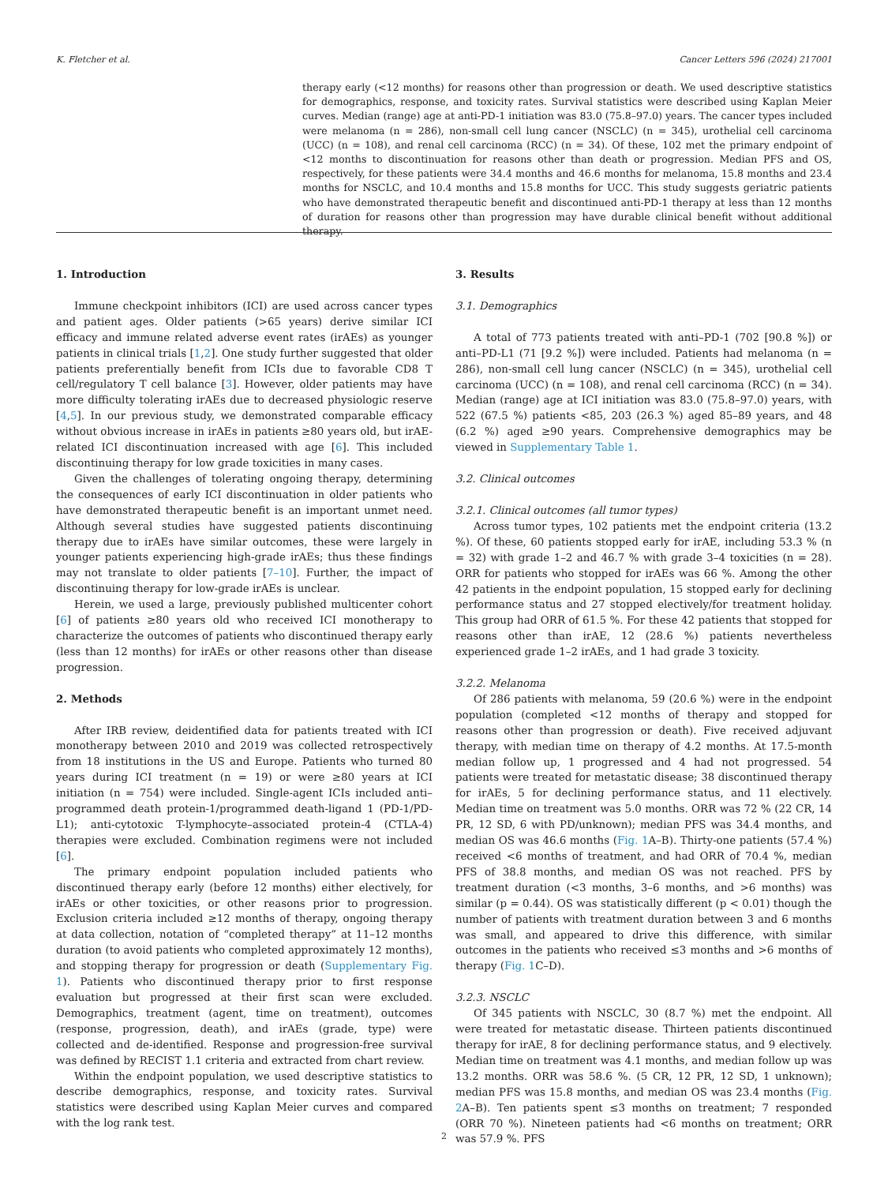K. Fletcher et al. Cancer Letters 596 (2024) 217001
therapy early (<12 months) for reasons other than progression or death. We used descriptive statistics for demographics, response, and toxicity rates. Survival statistics were described using Kaplan Meier curves. Median (range) age at anti-PD-1 initiation was 83.0 (75.8–97.0) years. The cancer types included were melanoma (n = 286), non-small cell lung cancer (NSCLC) (n = 345), urothelial cell carcinoma (UCC) (n = 108), and renal cell carcinoma (RCC) (n = 34). Of these, 102 met the primary endpoint of <12 months to discontinuation for reasons other than death or progression. Median PFS and OS, respectively, for these patients were 34.4 months and 46.6 months for melanoma, 15.8 months and 23.4 months for NSCLC, and 10.4 months and 15.8 months for UCC. This study suggests geriatric patients who have demonstrated therapeutic benefit and discontinued anti-PD-1 therapy at less than 12 months of duration for reasons other than progression may have durable clinical benefit without additional therapy.
1. Introduction
Immune checkpoint inhibitors (ICI) are used across cancer types and patient ages. Older patients (>65 years) derive similar ICI efficacy and immune related adverse event rates (irAEs) as younger patients in clinical trials [1,2]. One study further suggested that older patients preferentially benefit from ICIs due to favorable CD8 T cell/regulatory T cell balance [3]. However, older patients may have more difficulty tolerating irAEs due to decreased physiologic reserve [4,5]. In our previous study, we demonstrated comparable efficacy without obvious increase in irAEs in patients ≥80 years old, but irAE-related ICI discontinuation increased with age [6]. This included discontinuing therapy for low grade toxicities in many cases.
Given the challenges of tolerating ongoing therapy, determining the consequences of early ICI discontinuation in older patients who have demonstrated therapeutic benefit is an important unmet need. Although several studies have suggested patients discontinuing therapy due to irAEs have similar outcomes, these were largely in younger patients experiencing high-grade irAEs; thus these findings may not translate to older patients [7–10]. Further, the impact of discontinuing therapy for low-grade irAEs is unclear.
Herein, we used a large, previously published multicenter cohort [6] of patients ≥80 years old who received ICI monotherapy to characterize the outcomes of patients who discontinued therapy early (less than 12 months) for irAEs or other reasons other than disease progression.
2. Methods
After IRB review, deidentified data for patients treated with ICI monotherapy between 2010 and 2019 was collected retrospectively from 18 institutions in the US and Europe. Patients who turned 80 years during ICI treatment (n = 19) or were ≥80 years at ICI initiation (n = 754) were included. Single-agent ICIs included anti–programmed death protein-1/programmed death-ligand 1 (PD-1/PD-L1); anti-cytotoxic T-lymphocyte–associated protein-4 (CTLA-4) therapies were excluded. Combination regimens were not included [6].
The primary endpoint population included patients who discontinued therapy early (before 12 months) either electively, for irAEs or other toxicities, or other reasons prior to progression. Exclusion criteria included ≥12 months of therapy, ongoing therapy at data collection, notation of “completed therapy” at 11–12 months duration (to avoid patients who completed approximately 12 months), and stopping therapy for progression or death (Supplementary Fig. 1). Patients who discontinued therapy prior to first response evaluation but progressed at their first scan were excluded. Demographics, treatment (agent, time on treatment), outcomes (response, progression, death), and irAEs (grade, type) were collected and de-identified. Response and progression-free survival was defined by RECIST 1.1 criteria and extracted from chart review.
Within the endpoint population, we used descriptive statistics to describe demographics, response, and toxicity rates. Survival statistics were described using Kaplan Meier curves and compared with the log rank test.
3. Results
3.1. Demographics
A total of 773 patients treated with anti–PD-1 (702 [90.8 %]) or anti–PD-L1 (71 [9.2 %]) were included. Patients had melanoma (n = 286), non-small cell lung cancer (NSCLC) (n = 345), urothelial cell carcinoma (UCC) (n = 108), and renal cell carcinoma (RCC) (n = 34). Median (range) age at ICI initiation was 83.0 (75.8–97.0) years, with 522 (67.5 %) patients <85, 203 (26.3 %) aged 85–89 years, and 48 (6.2 %) aged ≥90 years. Comprehensive demographics may be viewed in Supplementary Table 1.
3.2. Clinical outcomes
3.2.1. Clinical outcomes (all tumor types)
Across tumor types, 102 patients met the endpoint criteria (13.2 %). Of these, 60 patients stopped early for irAE, including 53.3 % (n = 32) with grade 1–2 and 46.7 % with grade 3–4 toxicities (n = 28). ORR for patients who stopped for irAEs was 66 %. Among the other 42 patients in the endpoint population, 15 stopped early for declining performance status and 27 stopped electively/for treatment holiday. This group had ORR of 61.5 %. For these 42 patients that stopped for reasons other than irAE, 12 (28.6 %) patients nevertheless experienced grade 1–2 irAEs, and 1 had grade 3 toxicity.
3.2.2. Melanoma
Of 286 patients with melanoma, 59 (20.6 %) were in the endpoint population (completed <12 months of therapy and stopped for reasons other than progression or death). Five received adjuvant therapy, with median time on therapy of 4.2 months. At 17.5-month median follow up, 1 progressed and 4 had not progressed. 54 patients were treated for metastatic disease; 38 discontinued therapy for irAEs, 5 for declining performance status, and 11 electively. Median time on treatment was 5.0 months. ORR was 72 % (22 CR, 14 PR, 12 SD, 6 with PD/unknown); median PFS was 34.4 months, and median OS was 46.6 months (Fig. 1 A–B). Thirty-one patients (57.4 %) received <6 months of treatment, and had ORR of 70.4 %, median PFS of 38.8 months, and median OS was not reached. PFS by treatment duration (<3 months, 3–6 months, and >6 months) was similar (p = 0.44). OS was statistically different (p < 0.01) though the number of patients with treatment duration between 3 and 6 months was small, and appeared to drive this difference, with similar outcomes in the patients who received ≤3 months and >6 months of therapy (Fig. 1 C–D).
3.2.3. NSCLC
Of 345 patients with NSCLC, 30 (8.7 %) met the endpoint. All were treated for metastatic disease. Thirteen patients discontinued therapy for irAE, 8 for declining performance status, and 9 electively. Median time on treatment was 4.1 months, and median follow up was 13.2 months. ORR was 58.6 %. (5 CR, 12 PR, 12 SD, 1 unknown); median PFS was 15.8 months, and median OS was 23.4 months (Fig. 2 A–B). Ten patients spent ≤3 months on treatment; 7 responded (ORR 70 %). Nineteen patients had <6 months on treatment; ORR was 57.9 %. PFS
2